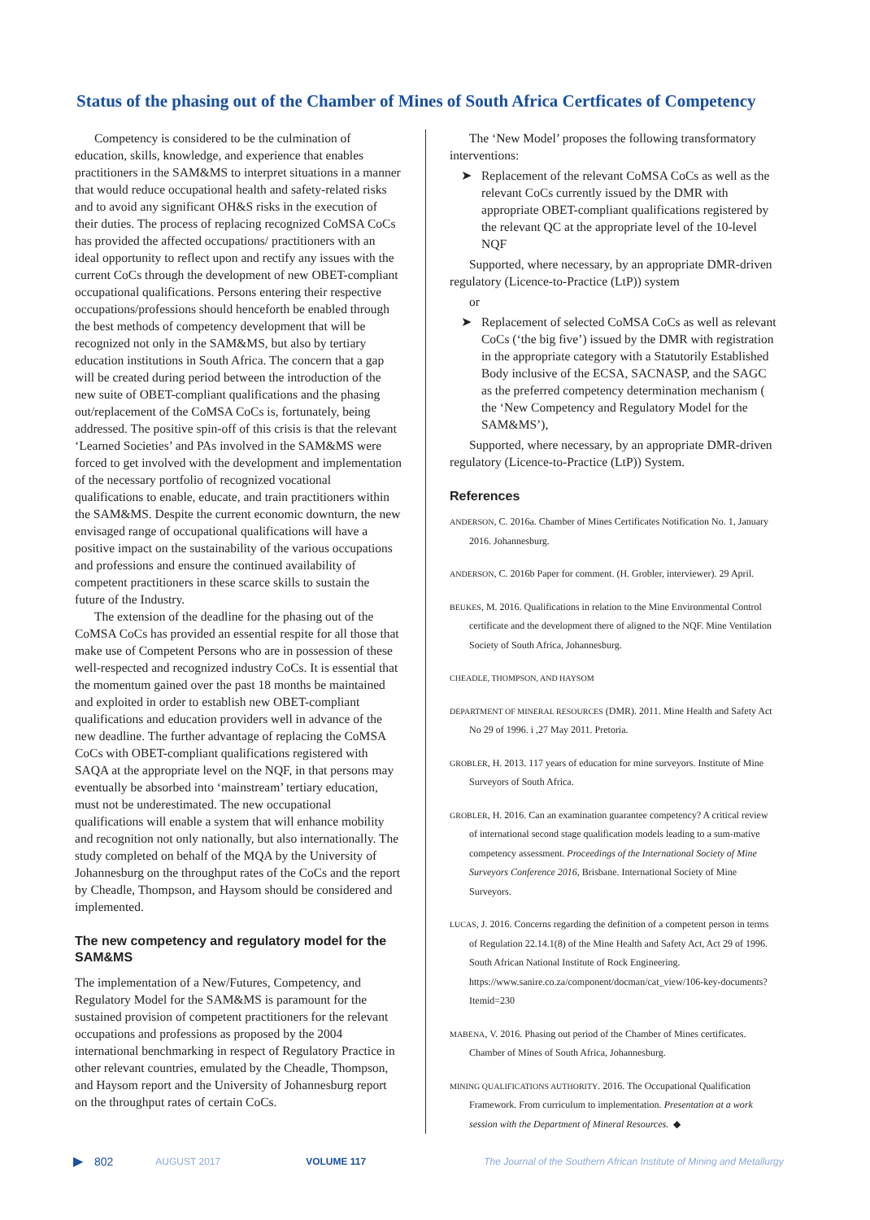Status of the phasing out of the Chamber of Mines of South Africa Certficates of Competency
Competency is considered to be the culmination of education, skills, knowledge, and experience that enables practitioners in the SAM&MS to interpret situations in a manner that would reduce occupational health and safety-related risks and to avoid any significant OH&S risks in the execution of their duties. The process of replacing recognized CoMSA CoCs has provided the affected occupations/ practitioners with an ideal opportunity to reflect upon and rectify any issues with the current CoCs through the development of new OBET-compliant occupational qualifications. Persons entering their respective occupations/professions should henceforth be enabled through the best methods of competency development that will be recognized not only in the SAM&MS, but also by tertiary education institutions in South Africa. The concern that a gap will be created during period between the introduction of the new suite of OBET-compliant qualifications and the phasing out/replacement of the CoMSA CoCs is, fortunately, being addressed. The positive spin-off of this crisis is that the relevant ‘Learned Societies’ and PAs involved in the SAM&MS were forced to get involved with the development and implementation of the necessary portfolio of recognized vocational qualifications to enable, educate, and train practitioners within the SAM&MS. Despite the current economic downturn, the new envisaged range of occupational qualifications will have a positive impact on the sustainability of the various occupations and professions and ensure the continued availability of competent practitioners in these scarce skills to sustain the future of the Industry.
The extension of the deadline for the phasing out of the CoMSA CoCs has provided an essential respite for all those that make use of Competent Persons who are in possession of these well-respected and recognized industry CoCs. It is essential that the momentum gained over the past 18 months be maintained and exploited in order to establish new OBET-compliant qualifications and education providers well in advance of the new deadline. The further advantage of replacing the CoMSA CoCs with OBET-compliant qualifications registered with SAQA at the appropriate level on the NQF, in that persons may eventually be absorbed into ‘mainstream’ tertiary education, must not be underestimated. The new occupational qualifications will enable a system that will enhance mobility and recognition not only nationally, but also internationally. The study completed on behalf of the MQA by the University of Johannesburg on the throughput rates of the CoCs and the report by Cheadle, Thompson, and Haysom should be considered and implemented.
The new competency and regulatory model for the SAM&MS
The implementation of a New/Futures, Competency, and Regulatory Model for the SAM&MS is paramount for the sustained provision of competent practitioners for the relevant occupations and professions as proposed by the 2004 international benchmarking in respect of Regulatory Practice in other relevant countries, emulated by the Cheadle, Thompson, and Haysom report and the University of Johannesburg report on the throughput rates of certain CoCs.
The ‘New Model’ proposes the following transformatory interventions:
➤ Replacement of the relevant CoMSA CoCs as well as the relevant CoCs currently issued by the DMR with appropriate OBET-compliant qualifications registered by the relevant QC at the appropriate level of the 10-level NQF
Supported, where necessary, by an appropriate DMR-driven regulatory (Licence-to-Practice (LtP)) system
or
➤ Replacement of selected CoMSA CoCs as well as relevant CoCs (‘the big five’) issued by the DMR with registration in the appropriate category with a Statutorily Established Body inclusive of the ECSA, SACNASP, and the SAGC as the preferred competency determination mechanism ( the ‘New Competency and Regulatory Model for the SAM&MS’),
Supported, where necessary, by an appropriate DMR-driven regulatory (Licence-to-Practice (LtP)) System.
References
ANDERSON, C. 2016a. Chamber of Mines Certificates Notification No. 1, January 2016. Johannesburg.
ANDERSON, C. 2016b Paper for comment. (H. Grobler, interviewer). 29 April.
BEUKES, M. 2016. Qualifications in relation to the Mine Environmental Control certificate and the development there of aligned to the NQF. Mine Ventilation Society of South Africa, Johannesburg.
CHEADLE, THOMPSON, AND HAYSOM
DEPARTMENT OF MINERAL RESOURCES (DMR). 2011. Mine Health and Safety Act No 29 of 1996. i ,27 May 2011. Pretoria.
GROBLER, H. 2013. 117 years of education for mine surveyors. Institute of Mine Surveyors of South Africa.
GROBLER, H. 2016. Can an examination guarantee competency? A critical review of international second stage qualification models leading to a sum-mative competency assessment. Proceedings of the International Society of Mine Surveyors Conference 2016, Brisbane. International Society of Mine Surveyors.
LUCAS, J. 2016. Concerns regarding the definition of a competent person in terms of Regulation 22.14.1(8) of the Mine Health and Safety Act, Act 29 of 1996. South African National Institute of Rock Engineering. https://www.sanire.co.za/component/docman/cat_view/106-key-documents?Itemid=230
MABENA, V. 2016. Phasing out period of the Chamber of Mines certificates. Chamber of Mines of South Africa, Johannesburg.
MINING QUALIFICATIONS AUTHORITY. 2016. The Occupational Qualification Framework. From curriculum to implementation. Presentation at a work session with the Department of Mineral Resources. ◆
▶ 802 AUGUST 2017 VOLUME 117 The Journal of the Southern African Institute of Mining and Metallurgy